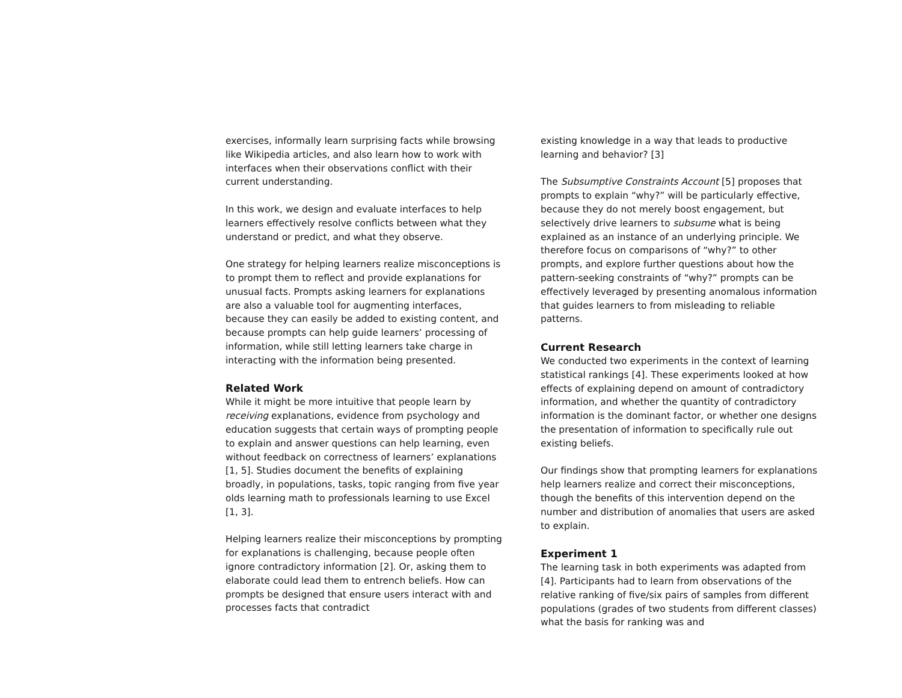exercises, informally learn surprising facts while browsing like Wikipedia articles, and also learn how to work with interfaces when their observations conflict with their current understanding.
In this work, we design and evaluate interfaces to help learners effectively resolve conflicts between what they understand or predict, and what they observe.
One strategy for helping learners realize misconceptions is to prompt them to reflect and provide explanations for unusual facts. Prompts asking learners for explanations are also a valuable tool for augmenting interfaces, because they can easily be added to existing content, and because prompts can help guide learners’ processing of information, while still letting learners take charge in interacting with the information being presented.
Related Work
While it might be more intuitive that people learn by receiving explanations, evidence from psychology and education suggests that certain ways of prompting people to explain and answer questions can help learning, even without feedback on correctness of learners’ explanations [1, 5]. Studies document the benefits of explaining broadly, in populations, tasks, topic ranging from five year olds learning math to professionals learning to use Excel [1, 3].
Helping learners realize their misconceptions by prompting for explanations is challenging, because people often ignore contradictory information [2]. Or, asking them to elaborate could lead them to entrench beliefs. How can prompts be designed that ensure users interact with and processes facts that contradict
existing knowledge in a way that leads to productive learning and behavior? [3]
The Subsumptive Constraints Account [5] proposes that prompts to explain “why?” will be particularly effective, because they do not merely boost engagement, but selectively drive learners to subsume what is being explained as an instance of an underlying principle. We therefore focus on comparisons of “why?” to other prompts, and explore further questions about how the pattern-seeking constraints of “why?” prompts can be effectively leveraged by presenting anomalous information that guides learners to from misleading to reliable patterns.
Current Research
We conducted two experiments in the context of learning statistical rankings [4]. These experiments looked at how effects of explaining depend on amount of contradictory information, and whether the quantity of contradictory information is the dominant factor, or whether one designs the presentation of information to specifically rule out existing beliefs.
Our findings show that prompting learners for explanations help learners realize and correct their misconceptions, though the benefits of this intervention depend on the number and distribution of anomalies that users are asked to explain.
Experiment 1
The learning task in both experiments was adapted from [4]. Participants had to learn from observations of the relative ranking of five/six pairs of samples from different populations (grades of two students from different classes) what the basis for ranking was and